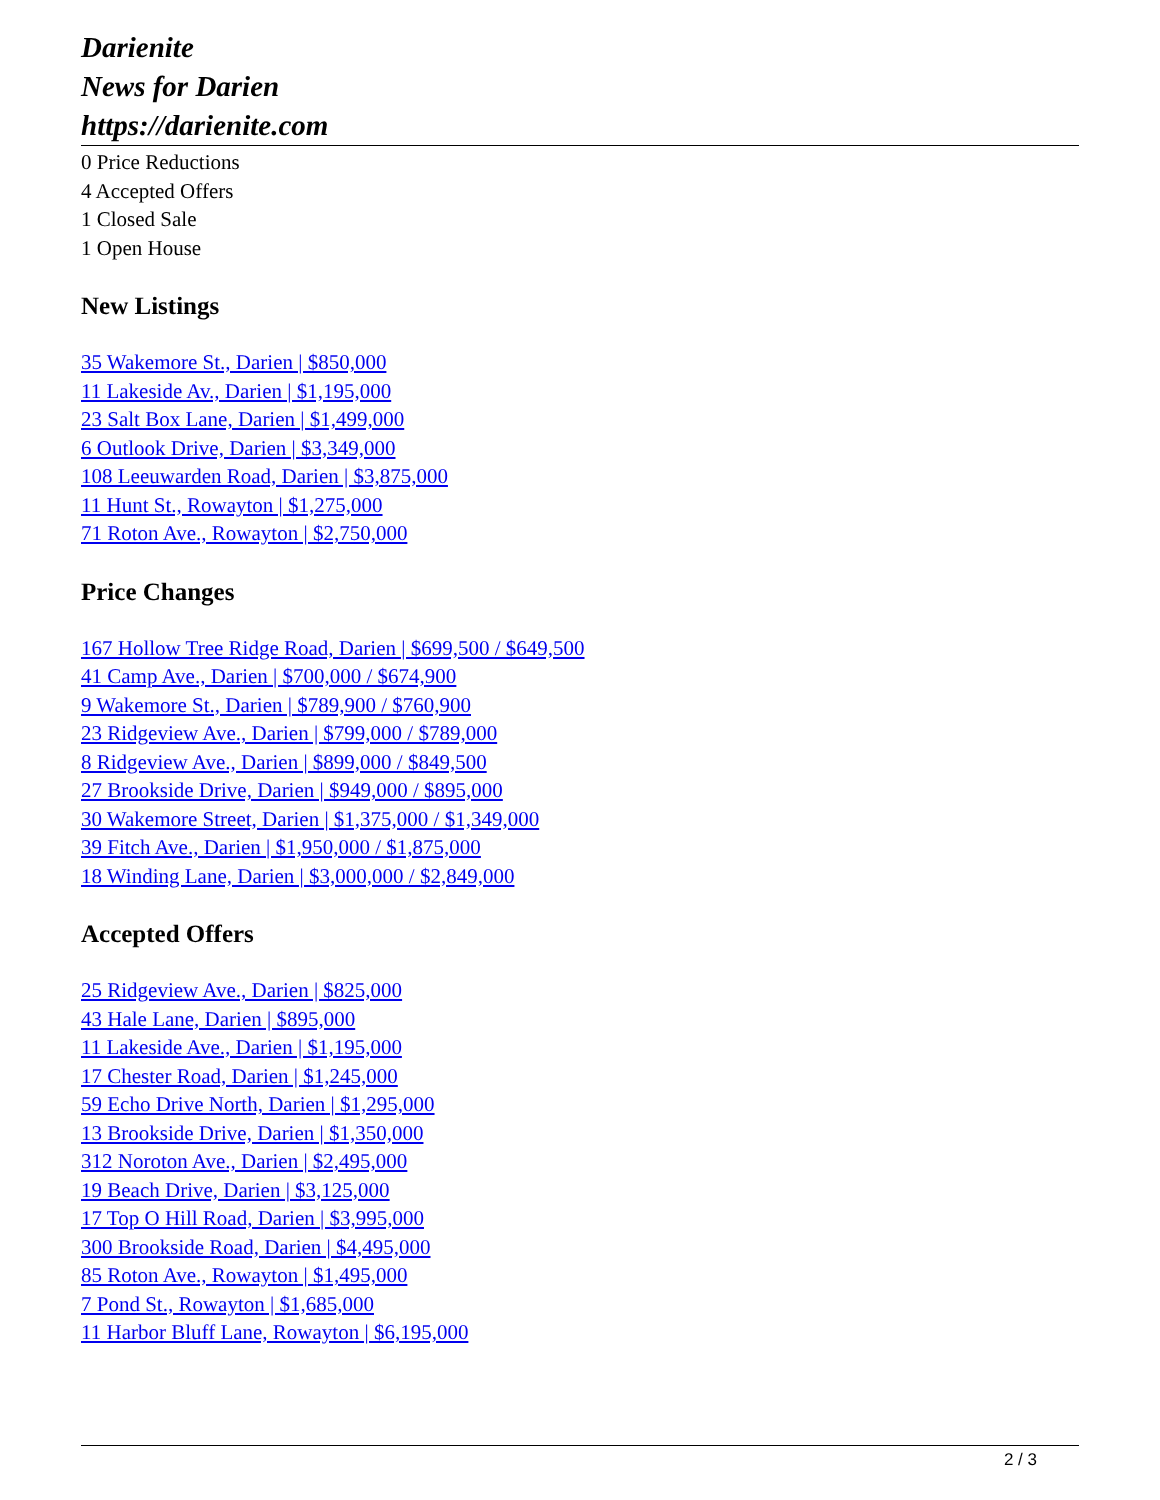Darienite
News for Darien
https://darienite.com
0 Price Reductions
4 Accepted Offers
1 Closed Sale
1 Open House
New Listings
35 Wakemore St., Darien | $850,000
11 Lakeside Av., Darien | $1,195,000
23 Salt Box Lane, Darien | $1,499,000
6 Outlook Drive, Darien | $3,349,000
108 Leeuwarden Road, Darien | $3,875,000
11 Hunt St., Rowayton | $1,275,000
71 Roton Ave., Rowayton | $2,750,000
Price Changes
167 Hollow Tree Ridge Road, Darien | $699,500 / $649,500
41 Camp Ave., Darien | $700,000 / $674,900
9 Wakemore St., Darien | $789,900 / $760,900
23 Ridgeview Ave., Darien | $799,000 / $789,000
8 Ridgeview Ave., Darien | $899,000 / $849,500
27 Brookside Drive, Darien | $949,000 / $895,000
30 Wakemore Street, Darien | $1,375,000 / $1,349,000
39 Fitch Ave., Darien | $1,950,000 / $1,875,000
18 Winding Lane, Darien | $3,000,000 / $2,849,000
Accepted Offers
25 Ridgeview Ave., Darien | $825,000
43 Hale Lane, Darien | $895,000
11 Lakeside Ave., Darien | $1,195,000
17 Chester Road, Darien | $1,245,000
59 Echo Drive North, Darien | $1,295,000
13 Brookside Drive, Darien | $1,350,000
312 Noroton Ave., Darien | $2,495,000
19 Beach Drive, Darien | $3,125,000
17 Top O Hill Road, Darien | $3,995,000
300 Brookside Road, Darien | $4,495,000
85 Roton Ave., Rowayton | $1,495,000
7 Pond St., Rowayton | $1,685,000
11 Harbor Bluff Lane, Rowayton | $6,195,000
2 / 3